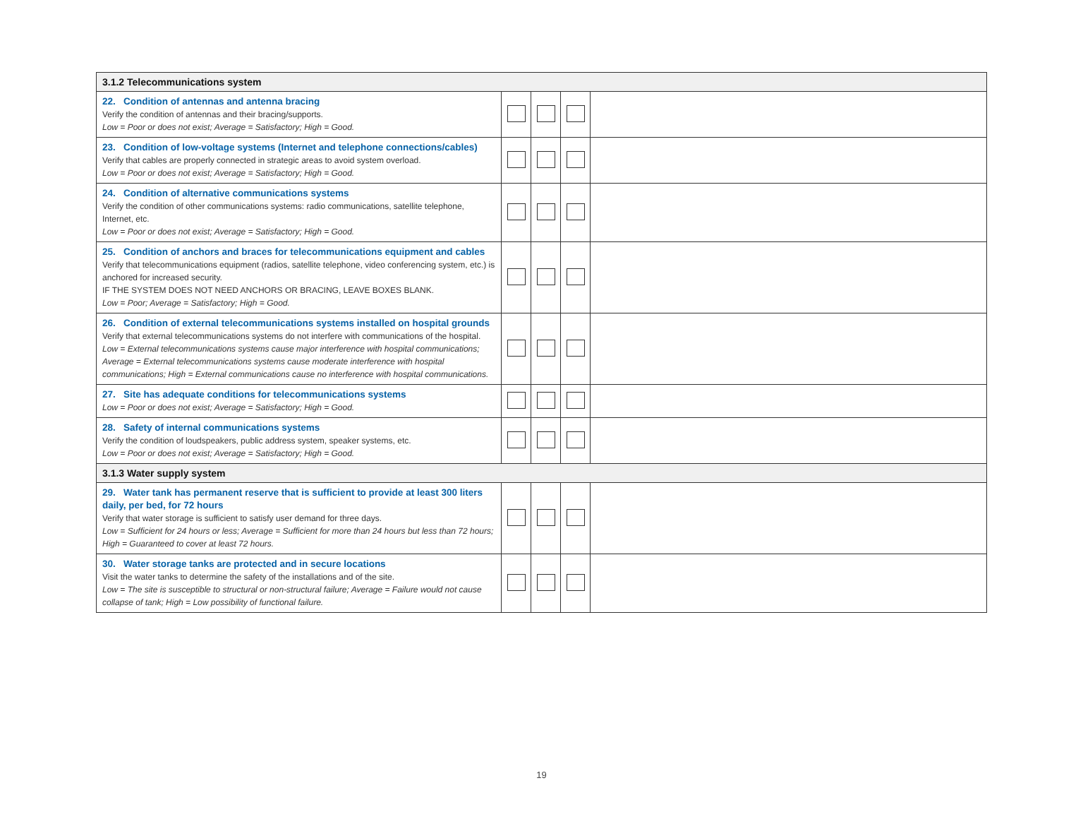| 3.1.2 Telecommunications system | | | | |
| 22. Condition of antennas and antenna bracing Verify the condition of antennas and their bracing/supports. Low = Poor or does not exist; Average = Satisfactory; High = Good. | | | | |
| 23. Condition of low-voltage systems (Internet and telephone connections/cables) Verify that cables are properly connected in strategic areas to avoid system overload. Low = Poor or does not exist; Average = Satisfactory; High = Good. | | | | |
| 24. Condition of alternative communications systems Verify the condition of other communications systems: radio communications, satellite telephone, Internet, etc. Low = Poor or does not exist; Average = Satisfactory; High = Good. | | | | |
| 25. Condition of anchors and braces for telecommunications equipment and cables Verify that telecommunications equipment (radios, satellite telephone, video conferencing system, etc.) is anchored for increased security. IF THE SYSTEM DOES NOT NEED ANCHORS OR BRACING, LEAVE BOXES BLANK. Low = Poor; Average = Satisfactory; High = Good. | | | | |
| 26. Condition of external telecommunications systems installed on hospital grounds Verify that external telecommunications systems do not interfere with communications of the hospital. Low = External telecommunications systems cause major interference with hospital communications; Average = External telecommunications systems cause moderate interference with hospital communications; High = External communications cause no interference with hospital communications. | | | | |
| 27. Site has adequate conditions for telecommunications systems Low = Poor or does not exist; Average = Satisfactory; High = Good. | | | | |
| 28. Safety of internal communications systems Verify the condition of loudspeakers, public address system, speaker systems, etc. Low = Poor or does not exist; Average = Satisfactory; High = Good. | | | | |
| 3.1.3 Water supply system | | | | |
| 29. Water tank has permanent reserve that is sufficient to provide at least 300 liters daily, per bed, for 72 hours Verify that water storage is sufficient to satisfy user demand for three days. Low = Sufficient for 24 hours or less; Average = Sufficient for more than 24 hours but less than 72 hours; High = Guaranteed to cover at least 72 hours. | | | | |
| 30. Water storage tanks are protected and in secure locations Visit the water tanks to determine the safety of the installations and of the site. Low = The site is susceptible to structural or non-structural failure; Average = Failure would not cause collapse of tank; High = Low possibility of functional failure. | | | | |
19